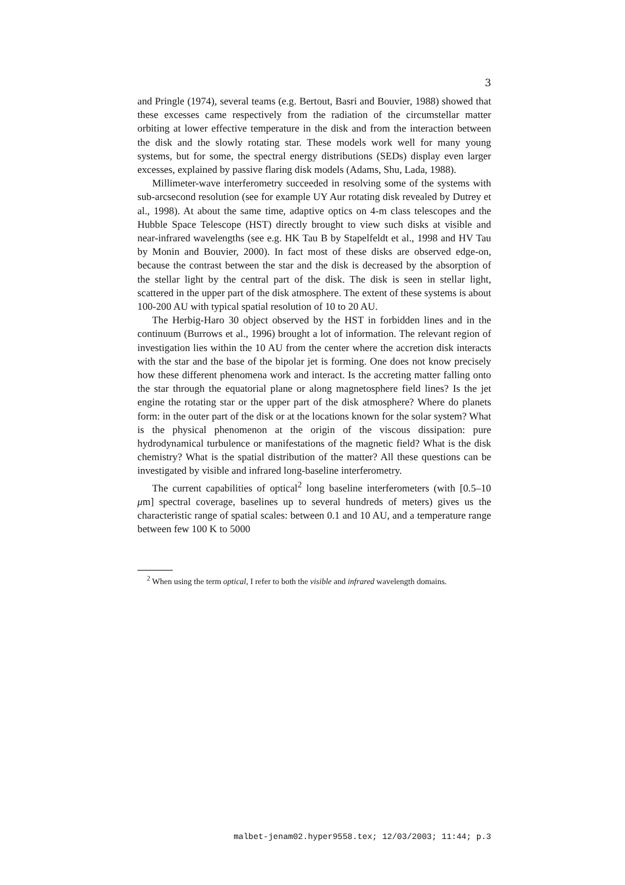3
and Pringle (1974), several teams (e.g. Bertout, Basri and Bouvier, 1988) showed that these excesses came respectively from the radiation of the circumstellar matter orbiting at lower effective temperature in the disk and from the interaction between the disk and the slowly rotating star. These models work well for many young systems, but for some, the spectral energy distributions (SEDs) display even larger excesses, explained by passive flaring disk models (Adams, Shu, Lada, 1988).
Millimeter-wave interferometry succeeded in resolving some of the systems with sub-arcsecond resolution (see for example UY Aur rotating disk revealed by Dutrey et al., 1998). At about the same time, adaptive optics on 4-m class telescopes and the Hubble Space Telescope (HST) directly brought to view such disks at visible and near-infrared wavelengths (see e.g. HK Tau B by Stapelfeldt et al., 1998 and HV Tau by Monin and Bouvier, 2000). In fact most of these disks are observed edge-on, because the contrast between the star and the disk is decreased by the absorption of the stellar light by the central part of the disk. The disk is seen in stellar light, scattered in the upper part of the disk atmosphere. The extent of these systems is about 100-200 AU with typical spatial resolution of 10 to 20 AU.
The Herbig-Haro 30 object observed by the HST in forbidden lines and in the continuum (Burrows et al., 1996) brought a lot of information. The relevant region of investigation lies within the 10 AU from the center where the accretion disk interacts with the star and the base of the bipolar jet is forming. One does not know precisely how these different phenomena work and interact. Is the accreting matter falling onto the star through the equatorial plane or along magnetosphere field lines? Is the jet engine the rotating star or the upper part of the disk atmosphere? Where do planets form: in the outer part of the disk or at the locations known for the solar system? What is the physical phenomenon at the origin of the viscous dissipation: pure hydrodynamical turbulence or manifestations of the magnetic field? What is the disk chemistry? What is the spatial distribution of the matter? All these questions can be investigated by visible and infrared long-baseline interferometry.
The current capabilities of optical<sup>2</sup> long baseline interferometers (with [0.5–10 μm] spectral coverage, baselines up to several hundreds of meters) gives us the characteristic range of spatial scales: between 0.1 and 10 AU, and a temperature range between few 100 K to 5000
<sup>2</sup> When using the term optical, I refer to both the visible and infrared wavelength domains.
malbet-jenam02.hyper9558.tex; 12/03/2003; 11:44; p.3